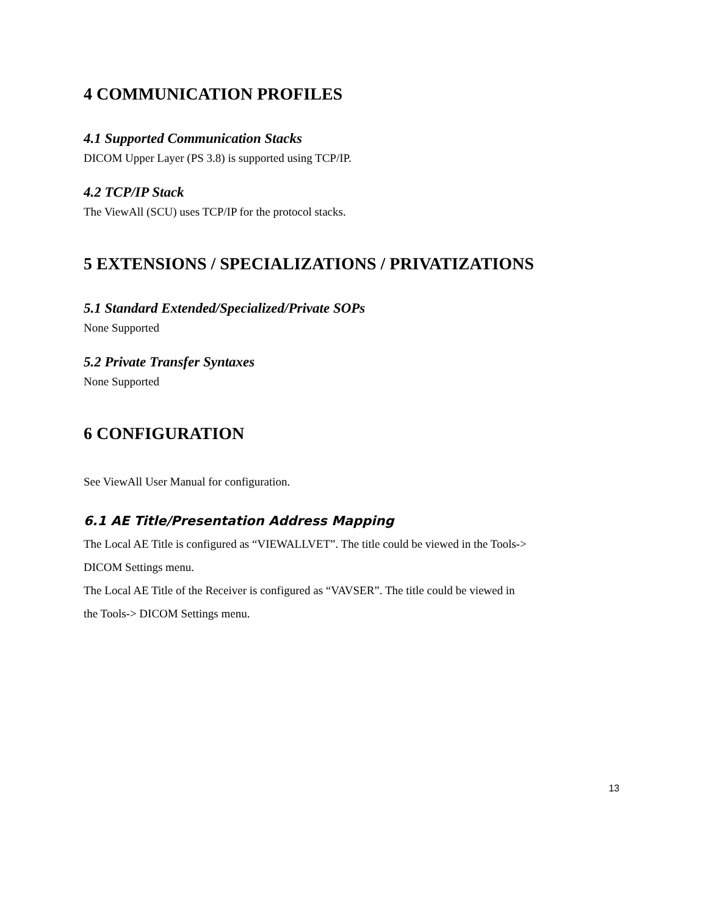4 COMMUNICATION PROFILES
4.1 Supported Communication Stacks
DICOM Upper Layer (PS 3.8) is supported using TCP/IP.
4.2 TCP/IP Stack
The ViewAll (SCU) uses TCP/IP for the protocol stacks.
5 EXTENSIONS / SPECIALIZATIONS / PRIVATIZATIONS
5.1 Standard Extended/Specialized/Private SOPs
None Supported
5.2 Private Transfer Syntaxes
None Supported
6 CONFIGURATION
See ViewAll User Manual for configuration.
6.1 AE Title/Presentation Address Mapping
The Local AE Title is configured as “VIEWALLVET”. The title could be viewed in the Tools->
DICOM Settings menu.
The Local AE Title of the Receiver is configured as “VAVSER”. The title could be viewed in
the Tools-> DICOM Settings menu.
13